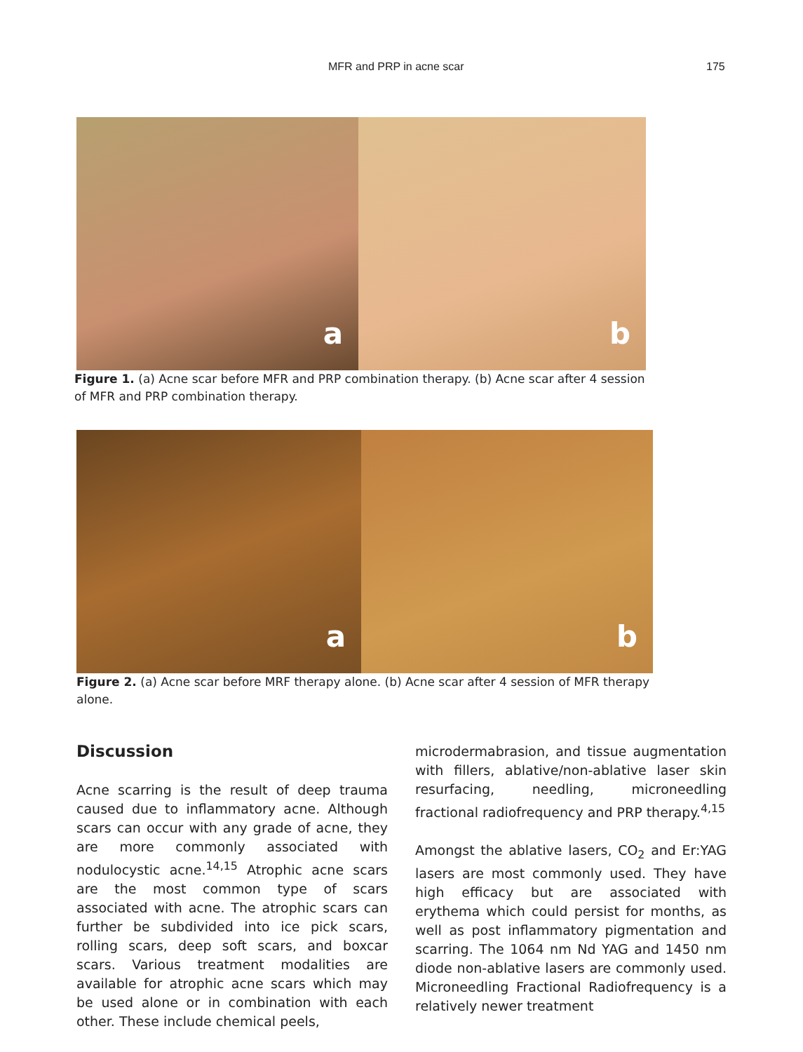MFR and PRP in acne scar 175
a
b
Figure 1. (a) Acne scar before MFR and PRP combination therapy. (b) Acne scar after 4 session of MFR and PRP combination therapy.
a
b
Figure 2. (a) Acne scar before MRF therapy alone. (b) Acne scar after 4 session of MFR therapy alone.
Discussion
Acne scarring is the result of deep trauma caused due to inflammatory acne. Although scars can occur with any grade of acne, they are more commonly associated with nodulocystic acne.<sup>14,15</sup> Atrophic acne scars are the most common type of scars associated with acne. The atrophic scars can further be subdivided into ice pick scars, rolling scars, deep soft scars, and boxcar scars. Various treatment modalities are available for atrophic acne scars which may be used alone or in combination with each other. These include chemical peels,
microdermabrasion, and tissue augmentation with fillers, ablative/non-ablative laser skin resurfacing, needling, microneedling fractional radiofrequency and PRP therapy.<sup>4,15</sup>
Amongst the ablative lasers, CO<sub>2</sub> and Er:YAG lasers are most commonly used. They have high efficacy but are associated with erythema which could persist for months, as well as post inflammatory pigmentation and scarring. The 1064 nm Nd YAG and 1450 nm diode non-ablative lasers are commonly used. Microneedling Fractional Radiofrequency is a relatively newer treatment